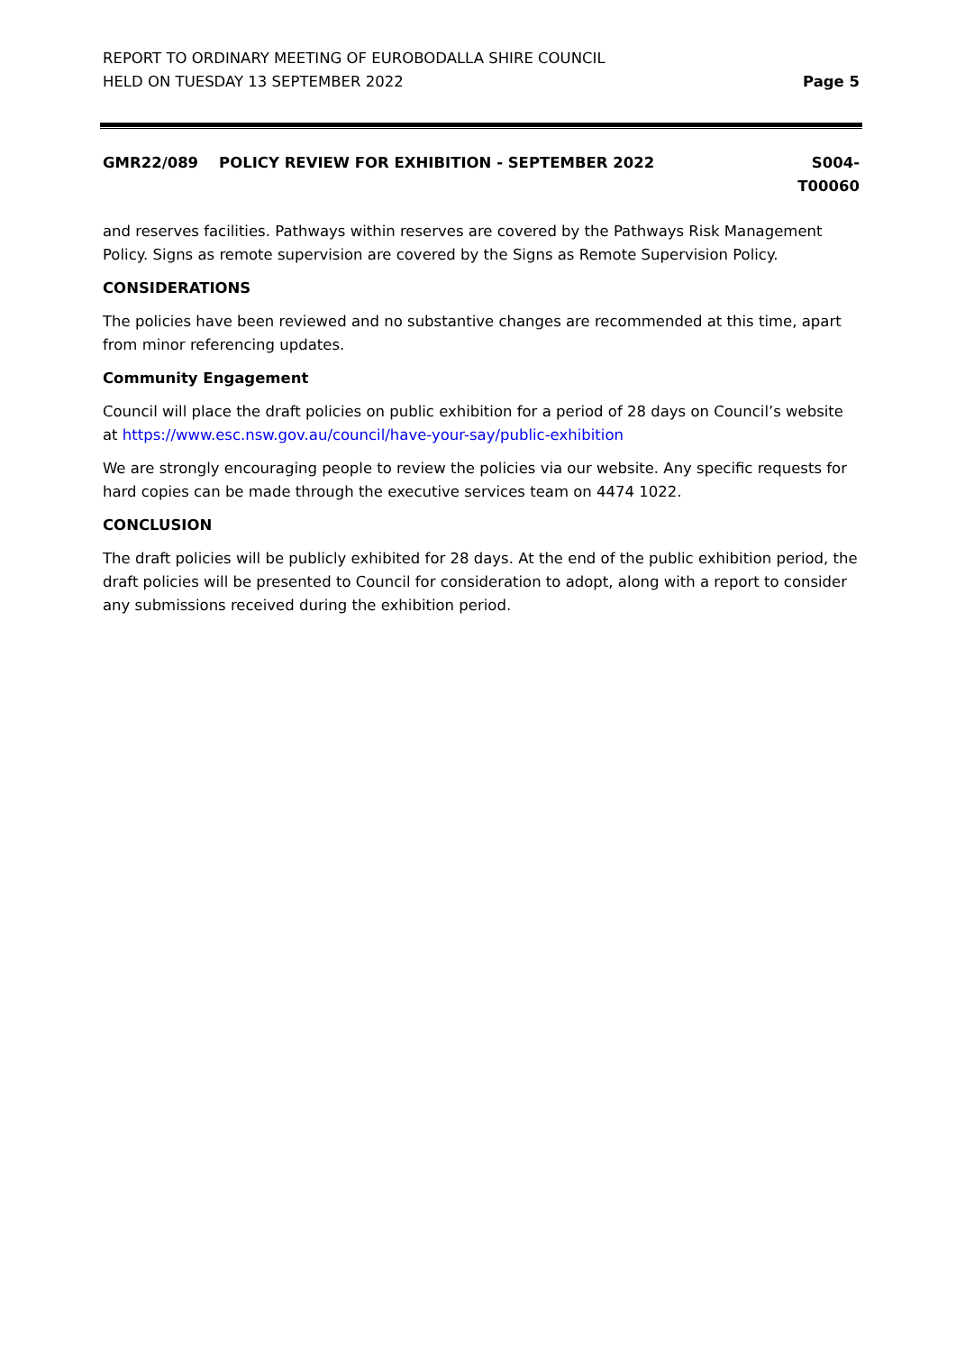REPORT TO ORDINARY MEETING OF EUROBODALLA SHIRE COUNCIL
HELD ON TUESDAY 13 SEPTEMBER 2022
Page 5
GMR22/089 POLICY REVIEW FOR EXHIBITION - SEPTEMBER 2022
S004-
T00060
and reserves facilities. Pathways within reserves are covered by the Pathways Risk Management Policy. Signs as remote supervision are covered by the Signs as Remote Supervision Policy.
CONSIDERATIONS
The policies have been reviewed and no substantive changes are recommended at this time, apart from minor referencing updates.
Community Engagement
Council will place the draft policies on public exhibition for a period of 28 days on Council’s website at https://www.esc.nsw.gov.au/council/have-your-say/public-exhibition
We are strongly encouraging people to review the policies via our website. Any specific requests for hard copies can be made through the executive services team on 4474 1022.
CONCLUSION
The draft policies will be publicly exhibited for 28 days. At the end of the public exhibition period, the draft policies will be presented to Council for consideration to adopt, along with a report to consider any submissions received during the exhibition period.